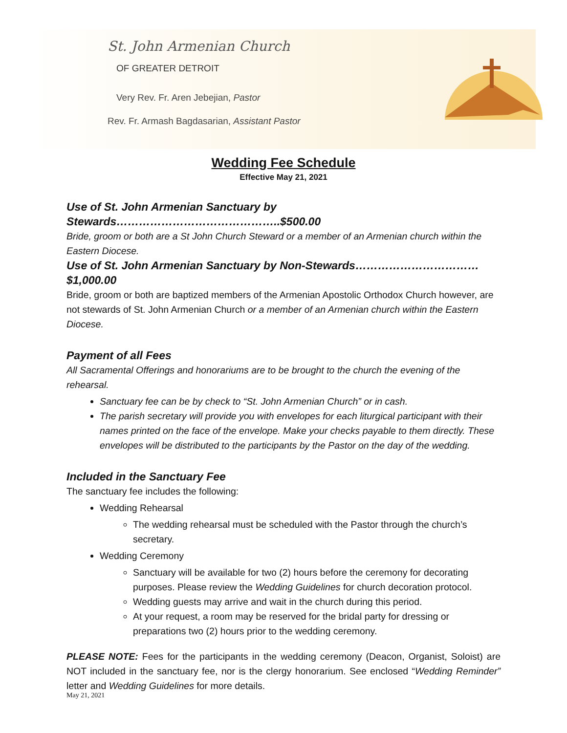St. John Armenian Church
OF GREATER DETROIT
Very Rev. Fr. Aren Jebejian, Pastor
Rev. Fr. Armash Bagdasarian, Assistant Pastor
Wedding Fee Schedule
Effective May 21, 2021
Use of St. John Armenian Sanctuary by Stewards……………………………………..$500.00
Bride, groom or both are a St John Church Steward or a member of an Armenian church within the Eastern Diocese.
Use of St. John Armenian Sanctuary by Non-Stewards……………………………$1,000.00
Bride, groom or both are baptized members of the Armenian Apostolic Orthodox Church however, are not stewards of St. John Armenian Church or a member of an Armenian church within the Eastern Diocese.
Payment of all Fees
All Sacramental Offerings and honorariums are to be brought to the church the evening of the rehearsal.
Sanctuary fee can be by check to “St. John Armenian Church” or in cash.
The parish secretary will provide you with envelopes for each liturgical participant with their names printed on the face of the envelope. Make your checks payable to them directly. These envelopes will be distributed to the participants by the Pastor on the day of the wedding.
Included in the Sanctuary Fee
The sanctuary fee includes the following:
Wedding Rehearsal
The wedding rehearsal must be scheduled with the Pastor through the church’s secretary.
Wedding Ceremony
Sanctuary will be available for two (2) hours before the ceremony for decorating purposes. Please review the Wedding Guidelines for church decoration protocol.
Wedding guests may arrive and wait in the church during this period.
At your request, a room may be reserved for the bridal party for dressing or preparations two (2) hours prior to the wedding ceremony.
PLEASE NOTE: Fees for the participants in the wedding ceremony (Deacon, Organist, Soloist) are NOT included in the sanctuary fee, nor is the clergy honorarium. See enclosed “Wedding Reminder” letter and Wedding Guidelines for more details.
May 21, 2021